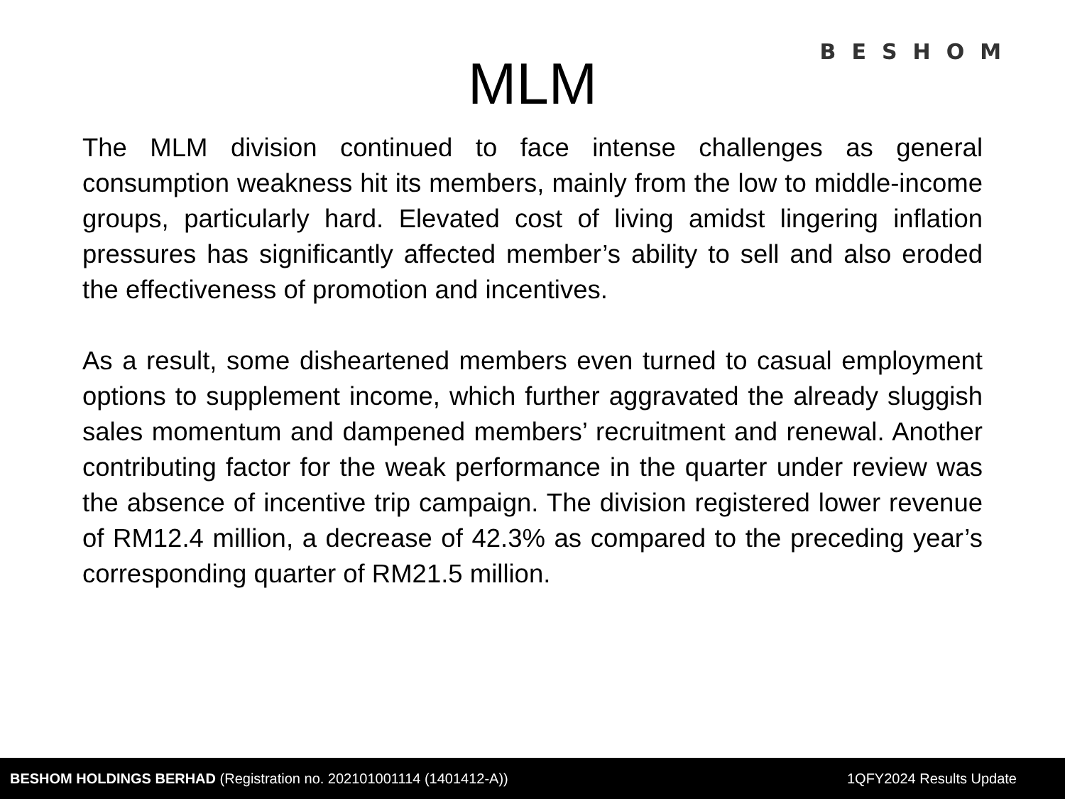BESHOM
MLM
The MLM division continued to face intense challenges as general consumption weakness hit its members, mainly from the low to middle-income groups, particularly hard. Elevated cost of living amidst lingering inflation pressures has significantly affected member’s ability to sell and also eroded the effectiveness of promotion and incentives.
As a result, some disheartened members even turned to casual employment options to supplement income, which further aggravated the already sluggish sales momentum and dampened members’ recruitment and renewal. Another contributing factor for the weak performance in the quarter under review was the absence of incentive trip campaign. The division registered lower revenue of RM12.4 million, a decrease of 42.3% as compared to the preceding year’s corresponding quarter of RM21.5 million.
BESHOM HOLDINGS BERHAD (Registration no. 202101001114 (1401412-A)) 1QFY2024 Results Update